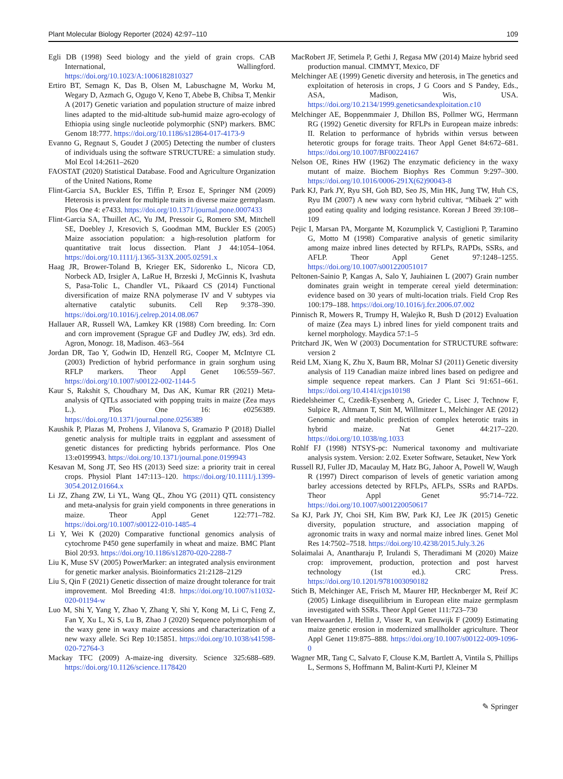Plant Molecular Biology Reporter (2024) 42:97–110 109
Egli DB (1998) Seed biology and the yield of grain crops. CAB International, Wallingford. https://doi.org/10.1023/A:1006182810327
Ertiro BT, Semagn K, Das B, Olsen M, Labuschagne M, Worku M, Wegary D, Azmach G, Ogugo V, Keno T, Abebe B, Chibsa T, Menkir A (2017) Genetic variation and population structure of maize inbred lines adapted to the mid-altitude sub-humid maize agro-ecology of Ethiopia using single nucleotide polymorphic (SNP) markers. BMC Genom 18:777. https://doi.org/10.1186/s12864-017-4173-9
Evanno G, Regnaut S, Goudet J (2005) Detecting the number of clusters of individuals using the software STRUCTURE: a simulation study. Mol Ecol 14:2611–2620
FAOSTAT (2020) Statistical Database. Food and Agriculture Organization of the United Nations, Rome
Flint-Garcia SA, Buckler ES, Tiffin P, Ersoz E, Springer NM (2009) Heterosis is prevalent for multiple traits in diverse maize germplasm. Plos One 4: e7433. https://doi.org/10.1371/journal.pone.0007433
Flint-Garcia SA, Thuillet AC, Yu JM, Pressoir G, Romero SM, Mitchell SE, Doebley J, Kresovich S, Goodman MM, Buckler ES (2005) Maize association population: a high-resolution platform for quantitative trait locus dissection. Plant J 44:1054–1064. https://doi.org/10.1111/j.1365-313X.2005.02591.x
Haag JR, Brower-Toland B, Krieger EK, Sidorenko L, Nicora CD, Norbeck AD, Irsigler A, LaRue H, Brzeski J, McGinnis K, Ivashuta S, Pasa-Tolic L, Chandler VL, Pikaard CS (2014) Functional diversification of maize RNA polymerase IV and V subtypes via alternative catalytic subunits. Cell Rep 9:378–390. https://doi.org/10.1016/j.celrep.2014.08.067
Hallauer AR, Russell WA, Lamkey KR (1988) Corn breeding. In: Corn and corn improvement (Sprague GF and Dudley JW, eds). 3rd edn. Agron, Monogr. 18, Madison. 463–564
Jordan DR, Tao Y, Godwin ID, Henzell RG, Cooper M, McIntyre CL (2003) Prediction of hybrid performance in grain sorghum using RFLP markers. Theor Appl Genet 106:559–567. https://doi.org/10.1007/s00122-002-1144-5
Kaur S, Rakshit S, Choudhary M, Das AK, Kumar RR (2021) Meta-analysis of QTLs associated with popping traits in maize (Zea mays L.). Plos One 16: e0256389. https://doi.org/10.1371/journal.pone.0256389
Kaushik P, Plazas M, Prohens J, Vilanova S, Gramazio P (2018) Diallel genetic analysis for multiple traits in eggplant and assessment of genetic distances for predicting hybrids performance. Plos One 13:e0199943. https://doi.org/10.1371/journal.pone.0199943
Kesavan M, Song JT, Seo HS (2013) Seed size: a priority trait in cereal crops. Physiol Plant 147:113–120. https://doi.org/10.1111/j.1399-3054.2012.01664.x
Li JZ, Zhang ZW, Li YL, Wang QL, Zhou YG (2011) QTL consistency and meta-analysis for grain yield components in three generations in maize. Theor Appl Genet 122:771–782. https://doi.org/10.1007/s00122-010-1485-4
Li Y, Wei K (2020) Comparative functional genomics analysis of cytochrome P450 gene superfamily in wheat and maize. BMC Plant Biol 20:93. https://doi.org/10.1186/s12870-020-2288-7
Liu K, Muse SV (2005) PowerMarker: an integrated analysis environment for genetic marker analysis. Bioinformatics 21:2128–2129
Liu S, Qin F (2021) Genetic dissection of maize drought tolerance for trait improvement. Mol Breeding 41:8. https://doi.org/10.1007/s11032-020-01194-w
Luo M, Shi Y, Yang Y, Zhao Y, Zhang Y, Shi Y, Kong M, Li C, Feng Z, Fan Y, Xu L, Xi S, Lu B, Zhao J (2020) Sequence polymorphism of the waxy gene in waxy maize accessions and characterization of a new waxy allele. Sci Rep 10:15851. https://doi.org/10.1038/s41598-020-72764-3
Mackay TFC (2009) A-maize-ing diversity. Science 325:688–689. https://doi.org/10.1126/science.1178420
MacRobert JF, Setimela P, Gethi J, Regasa MW (2014) Maize hybrid seed production manual. CIMMYT, Mexico, DF
Melchinger AE (1999) Genetic diversity and heterosis, in The genetics and exploitation of heterosis in crops, J G Coors and S Pandey, Eds., ASA, Madison, Wis, USA. https://doi.org/10.2134/1999.geneticsandexploitation.c10
Melchinger AE, Boppenmmaier J, Dhillon BS, Pollmer WG, Herrmann RG (1992) Genetic diversity for RFLPs in European maize inbreds: II. Relation to performance of hybrids within versus between heterotic groups for forage traits. Theor Appl Genet 84:672–681. https://doi.org/10.1007/BF00224167
Nelson OE, Rines HW (1962) The enzymatic deficiency in the waxy mutant of maize. Biochem Biophys Res Commun 9:297–300. https://doi.org/10.1016/0006-291X(62)90043-8
Park KJ, Park JY, Ryu SH, Goh BD, Seo JS, Min HK, Jung TW, Huh CS, Ryu IM (2007) A new waxy corn hybrid cultivar, “Mibaek 2” with good eating quality and lodging resistance. Korean J Breed 39:108–109
Pejic I, Marsan PA, Morgante M, Kozumplick V, Castiglioni P, Taramino G, Motto M (1998) Comparative analysis of genetic similarity among maize inbred lines detected by RFLPs, RAPDs, SSRs, and AFLP. Theor Appl Genet 97:1248–1255. https://doi.org/10.1007/s001220051017
Peltonen-Sainio P, Kangas A, Salo Y, Jauhiainen L (2007) Grain number dominates grain weight in temperate cereal yield determination: evidence based on 30 years of multi-location trials. Field Crop Res 100:179–188. https://doi.org/10.1016/j.fcr.2006.07.002
Pinnisch R, Mowers R, Trumpy H, Walejko R, Bush D (2012) Evaluation of maize (Zea mays L) inbred lines for yield component traits and kernel morphology. Maydica 57:1–5
Pritchard JK, Wen W (2003) Documentation for STRUCTURE software: version 2
Reid LM, Xiang K, Zhu X, Baum BR, Molnar SJ (2011) Genetic diversity analysis of 119 Canadian maize inbred lines based on pedigree and simple sequence repeat markers. Can J Plant Sci 91:651–661. https://doi.org/10.4141/cjps10198
Riedelsheimer C, Czedik-Eysenberg A, Grieder C, Lisec J, Technow F, Sulpice R, Altmann T, Stitt M, Willmitzer L, Melchinger AE (2012) Genomic and metabolic prediction of complex heterotic traits in hybrid maize. Nat Genet 44:217–220. https://doi.org/10.1038/ng.1033
Rohlf FJ (1998) NTSYS-pc: Numerical taxonomy and multivariate analysis system. Version: 2.02. Exeter Software, Setauket, New York
Russell RJ, Fuller JD, Macaulay M, Hatz BG, Jahoor A, Powell W, Waugh R (1997) Direct comparison of levels of genetic variation among barley accessions detected by RFLPs, AFLPs, SSRs and RAPDs. Theor Appl Genet 95:714–722. https://doi.org/10.1007/s001220050617
Sa KJ, Park JY, Choi SH, Kim BW, Park KJ, Lee JK (2015) Genetic diversity, population structure, and association mapping of agronomic traits in waxy and normal maize inbred lines. Genet Mol Res 14:7502–7518. https://doi.org/10.4238/2015.July.3.26
Solaimalai A, Anantharaju P, Irulandi S, Theradimani M (2020) Maize crop: improvement, production, protection and post harvest technology (1st ed.). CRC Press. https://doi.org/10.1201/9781003090182
Stich B, Melchinger AE, Frisch M, Maurer HP, Hecknberger M, Reif JC (2005) Linkage disequilibrium in European elite maize germplasm investigated with SSRs. Theor Appl Genet 111:723–730
van Heerwaarden J, Hellin J, Visser R, van Eeuwijk F (2009) Estimating maize genetic erosion in modernized smallholder agriculture. Theor Appl Genet 119:875–888. https://doi.org/10.1007/s00122-009-1096-0
Wagner MR, Tang C, Salvato F, Clouse K.M, Bartlett A, Vintila S, Phillips L, Sermons S, Hoffmann M, Balint-Kurti PJ, Kleiner M
✎ Springer